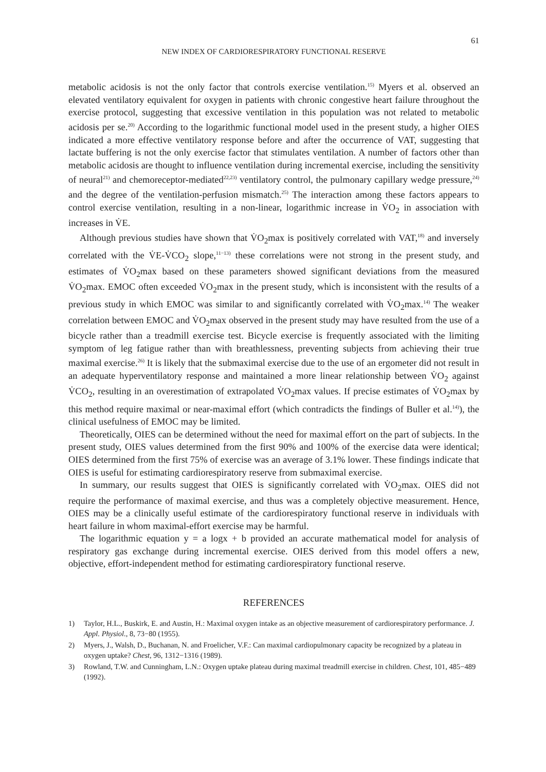61
NEW INDEX OF CARDIORESPIRATORY FUNCTIONAL RESERVE
metabolic acidosis is not the only factor that controls exercise ventilation.<sup>15)</sup> Myers et al. observed an elevated ventilatory equivalent for oxygen in patients with chronic congestive heart failure throughout the exercise protocol, suggesting that excessive ventilation in this population was not related to metabolic acidosis per se.<sup>20)</sup> According to the logarithmic functional model used in the present study, a higher OIES indicated a more effective ventilatory response before and after the occurrence of VAT, suggesting that lactate buffering is not the only exercise factor that stimulates ventilation. A number of factors other than metabolic acidosis are thought to influence ventilation during incremental exercise, including the sensitivity of neural<sup>21)</sup> and chemoreceptor-mediated<sup>22,23)</sup> ventilatory control, the pulmonary capillary wedge pressure,<sup>24)</sup> and the degree of the ventilation-perfusion mismatch.<sup>25)</sup> The interaction among these factors appears to control exercise ventilation, resulting in a non-linear, logarithmic increase in V̇O<sub>2</sub> in association with increases in V̇E.
Although previous studies have shown that V̇O<sub>2</sub>max is positively correlated with VAT,<sup>18)</sup> and inversely correlated with the V̇E-V̇CO<sub>2</sub> slope,<sup>11−13)</sup> these correlations were not strong in the present study, and estimates of V̇O<sub>2</sub>max based on these parameters showed significant deviations from the measured V̇O<sub>2</sub>max. EMOC often exceeded V̇O<sub>2</sub>max in the present study, which is inconsistent with the results of a previous study in which EMOC was similar to and significantly correlated with V̇O<sub>2</sub>max.<sup>14)</sup> The weaker correlation between EMOC and V̇O<sub>2</sub>max observed in the present study may have resulted from the use of a bicycle rather than a treadmill exercise test. Bicycle exercise is frequently associated with the limiting symptom of leg fatigue rather than with breathlessness, preventing subjects from achieving their true maximal exercise.<sup>26)</sup> It is likely that the submaximal exercise due to the use of an ergometer did not result in an adequate hyperventilatory response and maintained a more linear relationship between V̇O<sub>2</sub> against V̇CO<sub>2</sub>, resulting in an overestimation of extrapolated V̇O<sub>2</sub>max values. If precise estimates of V̇O<sub>2</sub>max by this method require maximal or near-maximal effort (which contradicts the findings of Buller et al.<sup>14)</sup>), the clinical usefulness of EMOC may be limited.
Theoretically, OIES can be determined without the need for maximal effort on the part of subjects. In the present study, OIES values determined from the first 90% and 100% of the exercise data were identical; OIES determined from the first 75% of exercise was an average of 3.1% lower. These findings indicate that OIES is useful for estimating cardiorespiratory reserve from submaximal exercise.
In summary, our results suggest that OIES is significantly correlated with V̇O<sub>2</sub>max. OIES did not require the performance of maximal exercise, and thus was a completely objective measurement. Hence, OIES may be a clinically useful estimate of the cardiorespiratory functional reserve in individuals with heart failure in whom maximal-effort exercise may be harmful.
The logarithmic equation y = a logx + b provided an accurate mathematical model for analysis of respiratory gas exchange during incremental exercise. OIES derived from this model offers a new, objective, effort-independent method for estimating cardiorespiratory functional reserve.
REFERENCES
1) Taylor, H.L., Buskirk, E. and Austin, H.: Maximal oxygen intake as an objective measurement of cardiorespiratory performance. J. Appl. Physiol., 8, 73−80 (1955).
2) Myers, J., Walsh, D., Buchanan, N. and Froelicher, V.F.: Can maximal cardiopulmonary capacity be recognized by a plateau in oxygen uptake? Chest, 96, 1312−1316 (1989).
3) Rowland, T.W. and Cunningham, L.N.: Oxygen uptake plateau during maximal treadmill exercise in children. Chest, 101, 485−489 (1992).